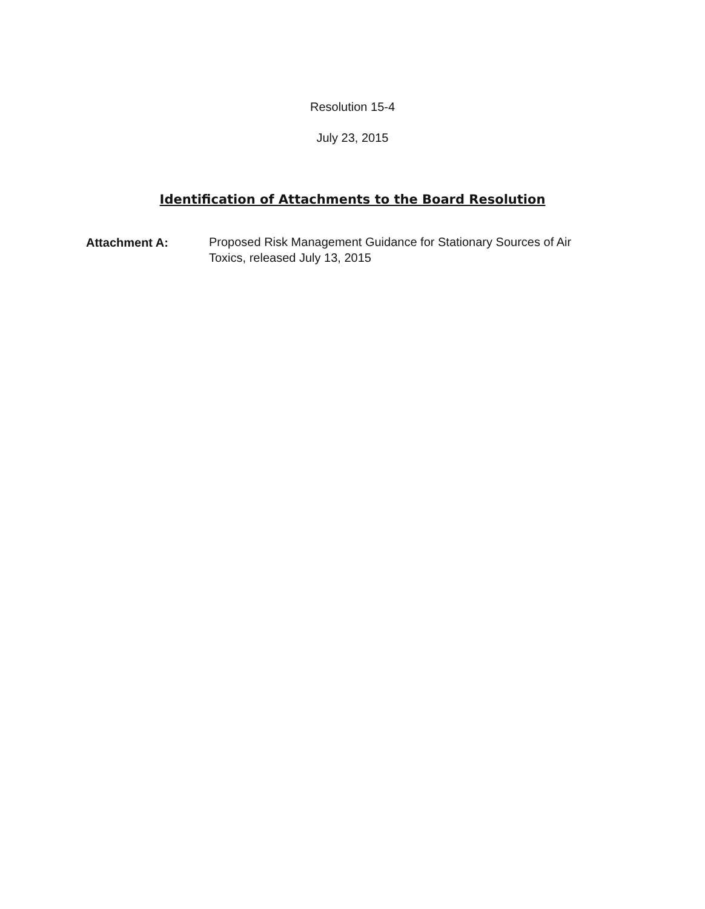Resolution 15-4
July 23, 2015
Identification of Attachments to the Board Resolution
Attachment A:
Proposed Risk Management Guidance for Stationary Sources of Air Toxics, released July 13, 2015